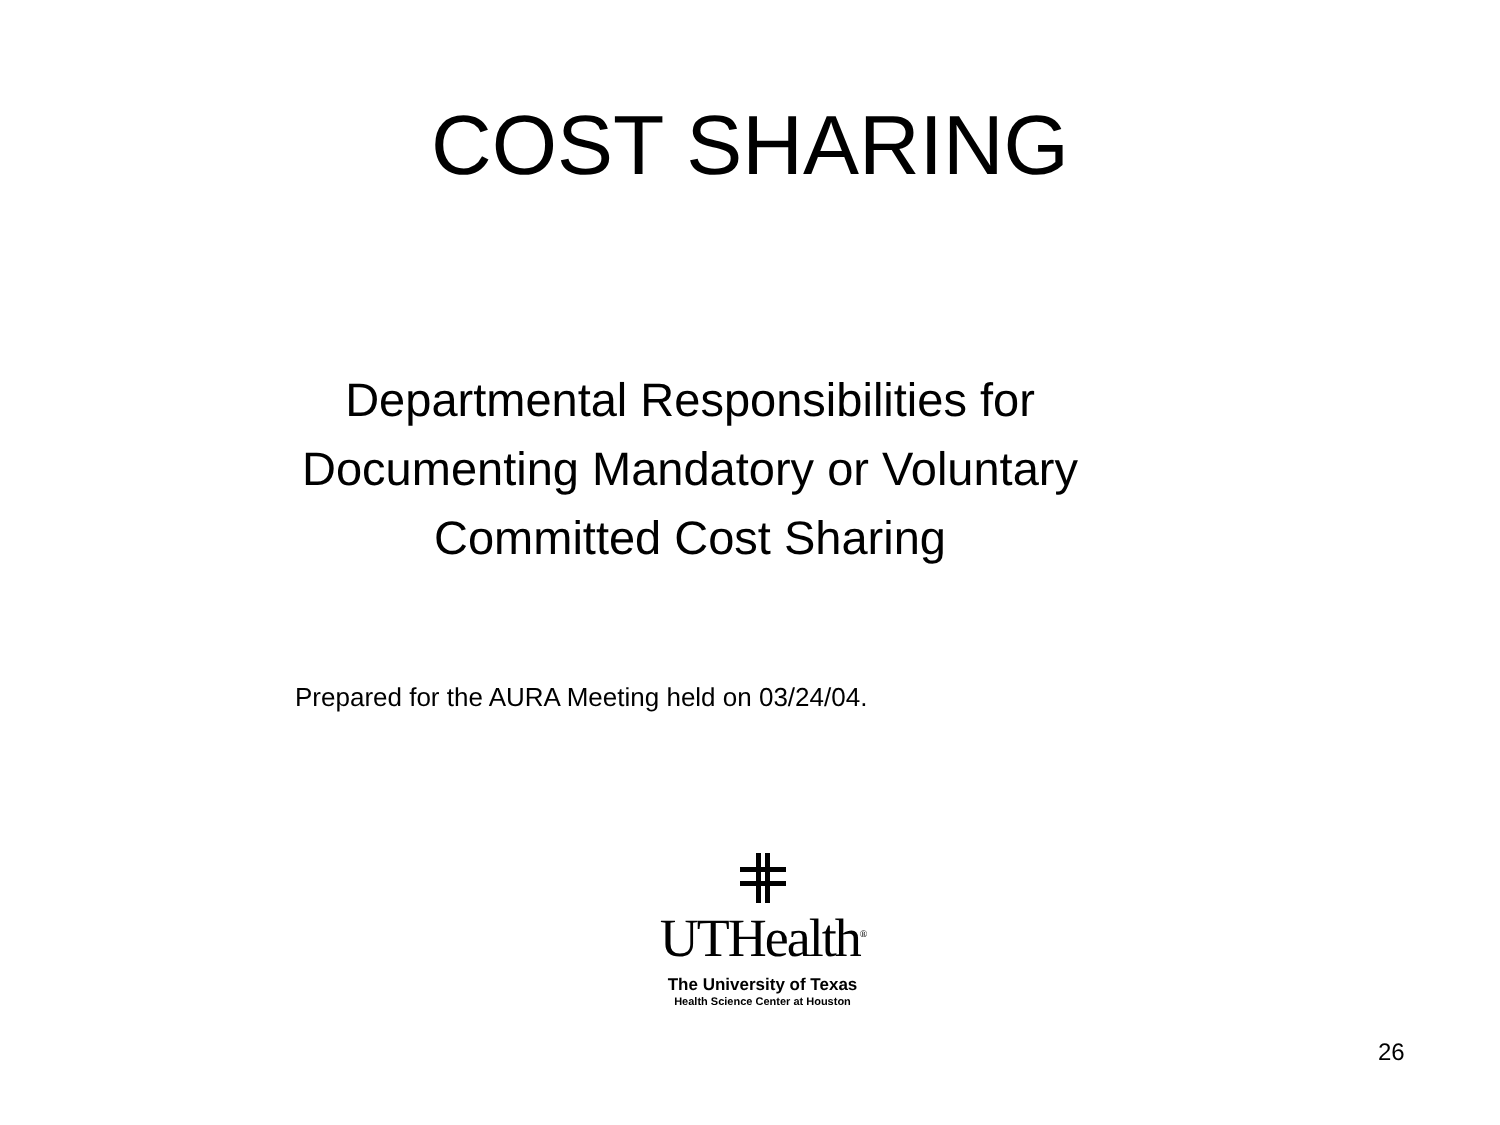COST SHARING
Departmental Responsibilities for
Documenting Mandatory or Voluntary
Committed Cost Sharing
Prepared for the AURA Meeting held on 03/24/04.
UTHealth<sup>®</sup>
The University of Texas
Health Science Center at Houston
26